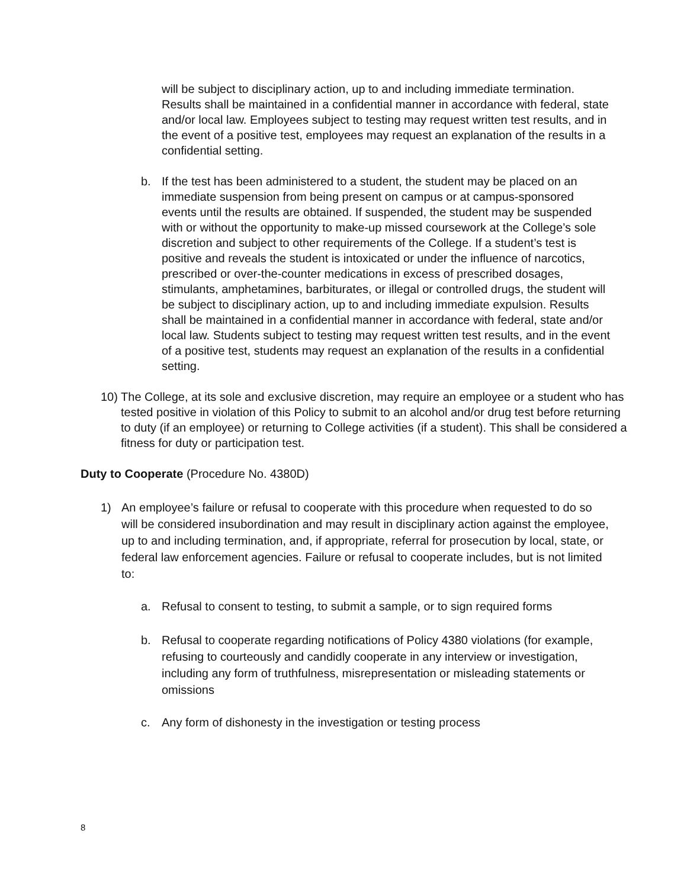will be subject to disciplinary action, up to and including immediate termination. Results shall be maintained in a confidential manner in accordance with federal, state and/or local law. Employees subject to testing may request written test results, and in the event of a positive test, employees may request an explanation of the results in a confidential setting.
b. If the test has been administered to a student, the student may be placed on an immediate suspension from being present on campus or at campus-sponsored events until the results are obtained. If suspended, the student may be suspended with or without the opportunity to make-up missed coursework at the College’s sole discretion and subject to other requirements of the College. If a student’s test is positive and reveals the student is intoxicated or under the influence of narcotics, prescribed or over-the-counter medications in excess of prescribed dosages, stimulants, amphetamines, barbiturates, or illegal or controlled drugs, the student will be subject to disciplinary action, up to and including immediate expulsion. Results shall be maintained in a confidential manner in accordance with federal, state and/or local law. Students subject to testing may request written test results, and in the event of a positive test, students may request an explanation of the results in a confidential setting.
10) The College, at its sole and exclusive discretion, may require an employee or a student who has tested positive in violation of this Policy to submit to an alcohol and/or drug test before returning to duty (if an employee) or returning to College activities (if a student). This shall be considered a fitness for duty or participation test.
Duty to Cooperate (Procedure No. 4380D)
1) An employee’s failure or refusal to cooperate with this procedure when requested to do so will be considered insubordination and may result in disciplinary action against the employee, up to and including termination, and, if appropriate, referral for prosecution by local, state, or federal law enforcement agencies. Failure or refusal to cooperate includes, but is not limited to:
a. Refusal to consent to testing, to submit a sample, or to sign required forms
b. Refusal to cooperate regarding notifications of Policy 4380 violations (for example, refusing to courteously and candidly cooperate in any interview or investigation, including any form of truthfulness, misrepresentation or misleading statements or omissions
c. Any form of dishonesty in the investigation or testing process
8